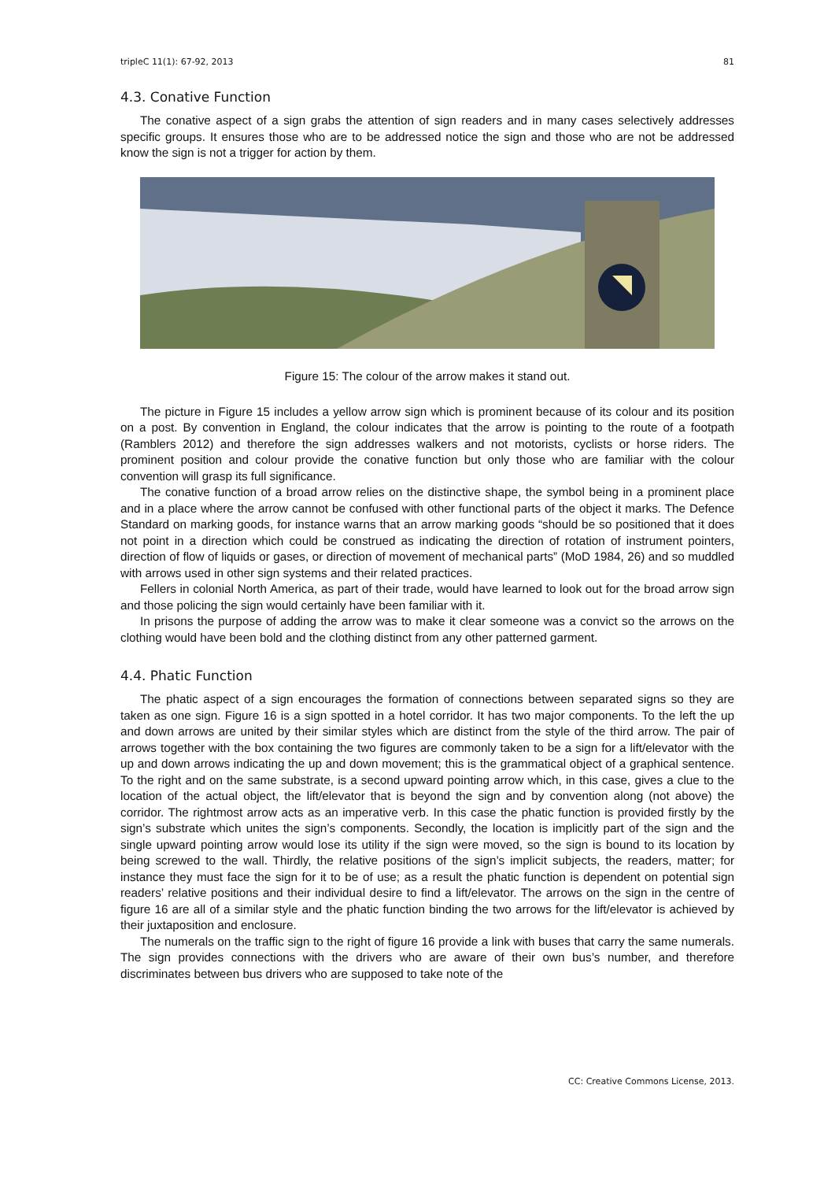tripleC 11(1): 67-92, 2013 81
4.3. Conative Function
The conative aspect of a sign grabs the attention of sign readers and in many cases selectively addresses specific groups. It ensures those who are to be addressed notice the sign and those who are not be addressed know the sign is not a trigger for action by them.
Figure 15: The colour of the arrow makes it stand out.
The picture in Figure 15 includes a yellow arrow sign which is prominent because of its colour and its position on a post. By convention in England, the colour indicates that the arrow is pointing to the route of a footpath (Ramblers 2012) and therefore the sign addresses walkers and not motorists, cyclists or horse riders. The prominent position and colour provide the conative function but only those who are familiar with the colour convention will grasp its full significance.
The conative function of a broad arrow relies on the distinctive shape, the symbol being in a prominent place and in a place where the arrow cannot be confused with other functional parts of the object it marks. The Defence Standard on marking goods, for instance warns that an arrow marking goods “should be so positioned that it does not point in a direction which could be construed as indicating the direction of rotation of instrument pointers, direction of flow of liquids or gases, or direction of movement of mechanical parts” (MoD 1984, 26) and so muddled with arrows used in other sign systems and their related practices.
Fellers in colonial North America, as part of their trade, would have learned to look out for the broad arrow sign and those policing the sign would certainly have been familiar with it.
In prisons the purpose of adding the arrow was to make it clear someone was a convict so the arrows on the clothing would have been bold and the clothing distinct from any other patterned garment.
4.4. Phatic Function
The phatic aspect of a sign encourages the formation of connections between separated signs so they are taken as one sign. Figure 16 is a sign spotted in a hotel corridor. It has two major components. To the left the up and down arrows are united by their similar styles which are distinct from the style of the third arrow. The pair of arrows together with the box containing the two figures are commonly taken to be a sign for a lift/elevator with the up and down arrows indicating the up and down movement; this is the grammatical object of a graphical sentence. To the right and on the same substrate, is a second upward pointing arrow which, in this case, gives a clue to the location of the actual object, the lift/elevator that is beyond the sign and by convention along (not above) the corridor. The rightmost arrow acts as an imperative verb. In this case the phatic function is provided firstly by the sign’s substrate which unites the sign’s components. Secondly, the location is implicitly part of the sign and the single upward pointing arrow would lose its utility if the sign were moved, so the sign is bound to its location by being screwed to the wall. Thirdly, the relative positions of the sign’s implicit subjects, the readers, matter; for instance they must face the sign for it to be of use; as a result the phatic function is dependent on potential sign readers’ relative positions and their individual desire to find a lift/elevator. The arrows on the sign in the centre of figure 16 are all of a similar style and the phatic function binding the two arrows for the lift/elevator is achieved by their juxtaposition and enclosure.
The numerals on the traffic sign to the right of figure 16 provide a link with buses that carry the same numerals. The sign provides connections with the drivers who are aware of their own bus’s number, and therefore discriminates between bus drivers who are supposed to take note of the
CC: Creative Commons License, 2013.